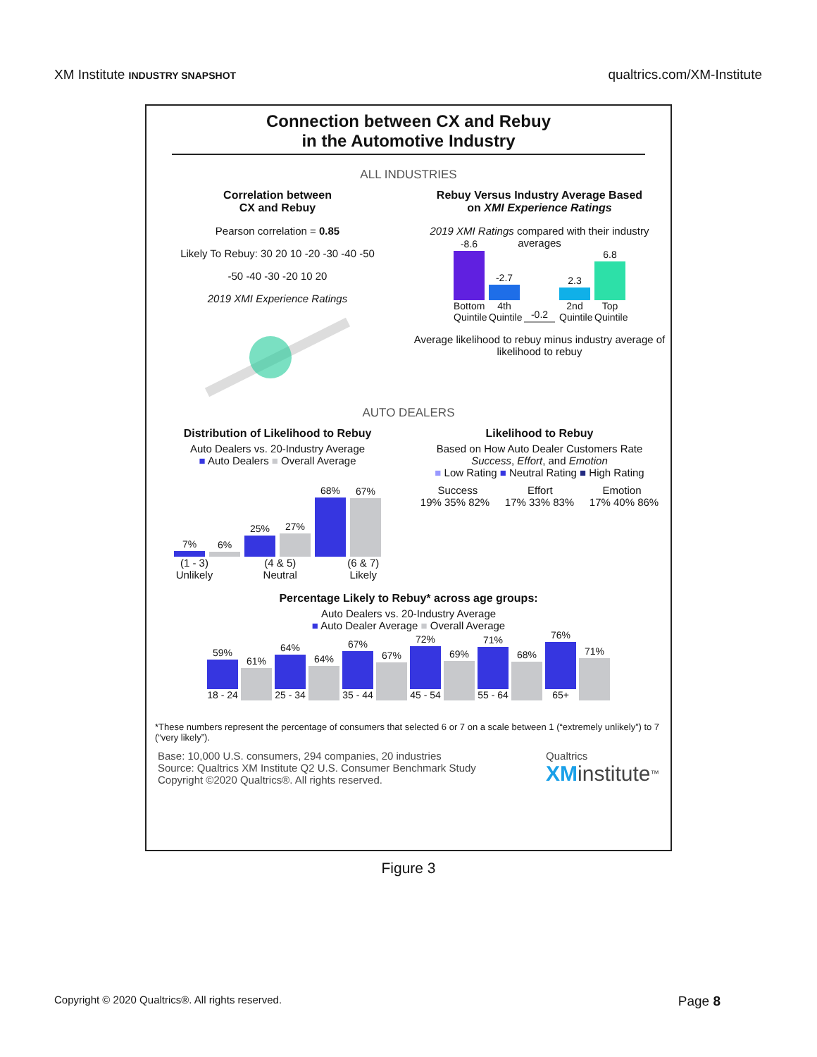XM Institute INDUSTRY SNAPSHOT qualtrics.com/XM-Institute
Connection between CX and Rebuy
in the Automotive Industry
ALL INDUSTRIES
Correlation between
CX and Rebuy
Pearson correlation = 0.85
Likely To Rebuy: 30 20 10 -20 -30 -40 -50
-50 -40 -30 -20 10 20
2019 XMI Experience Ratings
Rebuy Versus Industry Average Based
on XMI Experience Ratings
2019 XMI Ratings compared with their industry averages
-8.6
Bottom Quintile
-2.7
4th Quintile
-0.2
2.3
2nd Quintile
6.8
Top Quintile
Average likelihood to rebuy minus industry average of likelihood to rebuy
AUTO DEALERS
Distribution of Likelihood to Rebuy
Auto Dealers vs. 20-Industry Average
■ Auto Dealers ■ Overall Average
7%
6%
25%
27%
68%
67%
(1 - 3)
Unlikely (4 & 5)
Neutral (6 & 7)
Likely
Likelihood to Rebuy
Based on How Auto Dealer Customers Rate
Success, Effort, and Emotion
■ Low Rating ■ Neutral Rating ■ High Rating
Success Effort Emotion
19% 35% 82% 17% 33% 83% 17% 40% 86%
Percentage Likely to Rebuy* across age groups:
Auto Dealers vs. 20-Industry Average
■ Auto Dealer Average ■ Overall Average
59%
18 - 24
61%
64%
25 - 34
64%
67%
35 - 44
67%
72%
45 - 54
69%
71%
55 - 64
68%
76%
65+
71%
*These numbers represent the percentage of consumers that selected 6 or 7 on a scale between 1 (“extremely unlikely”) to 7 (“very likely”).
Base: 10,000 U.S. consumers, 294 companies, 20 industries
Source: Qualtrics XM Institute Q2 U.S. Consumer Benchmark Study
Copyright ©2020 Qualtrics®. All rights reserved. Qualtrics
XM institute<sup>™</sup>
Figure 3
Copyright © 2020 Qualtrics®. All rights reserved. Page 8